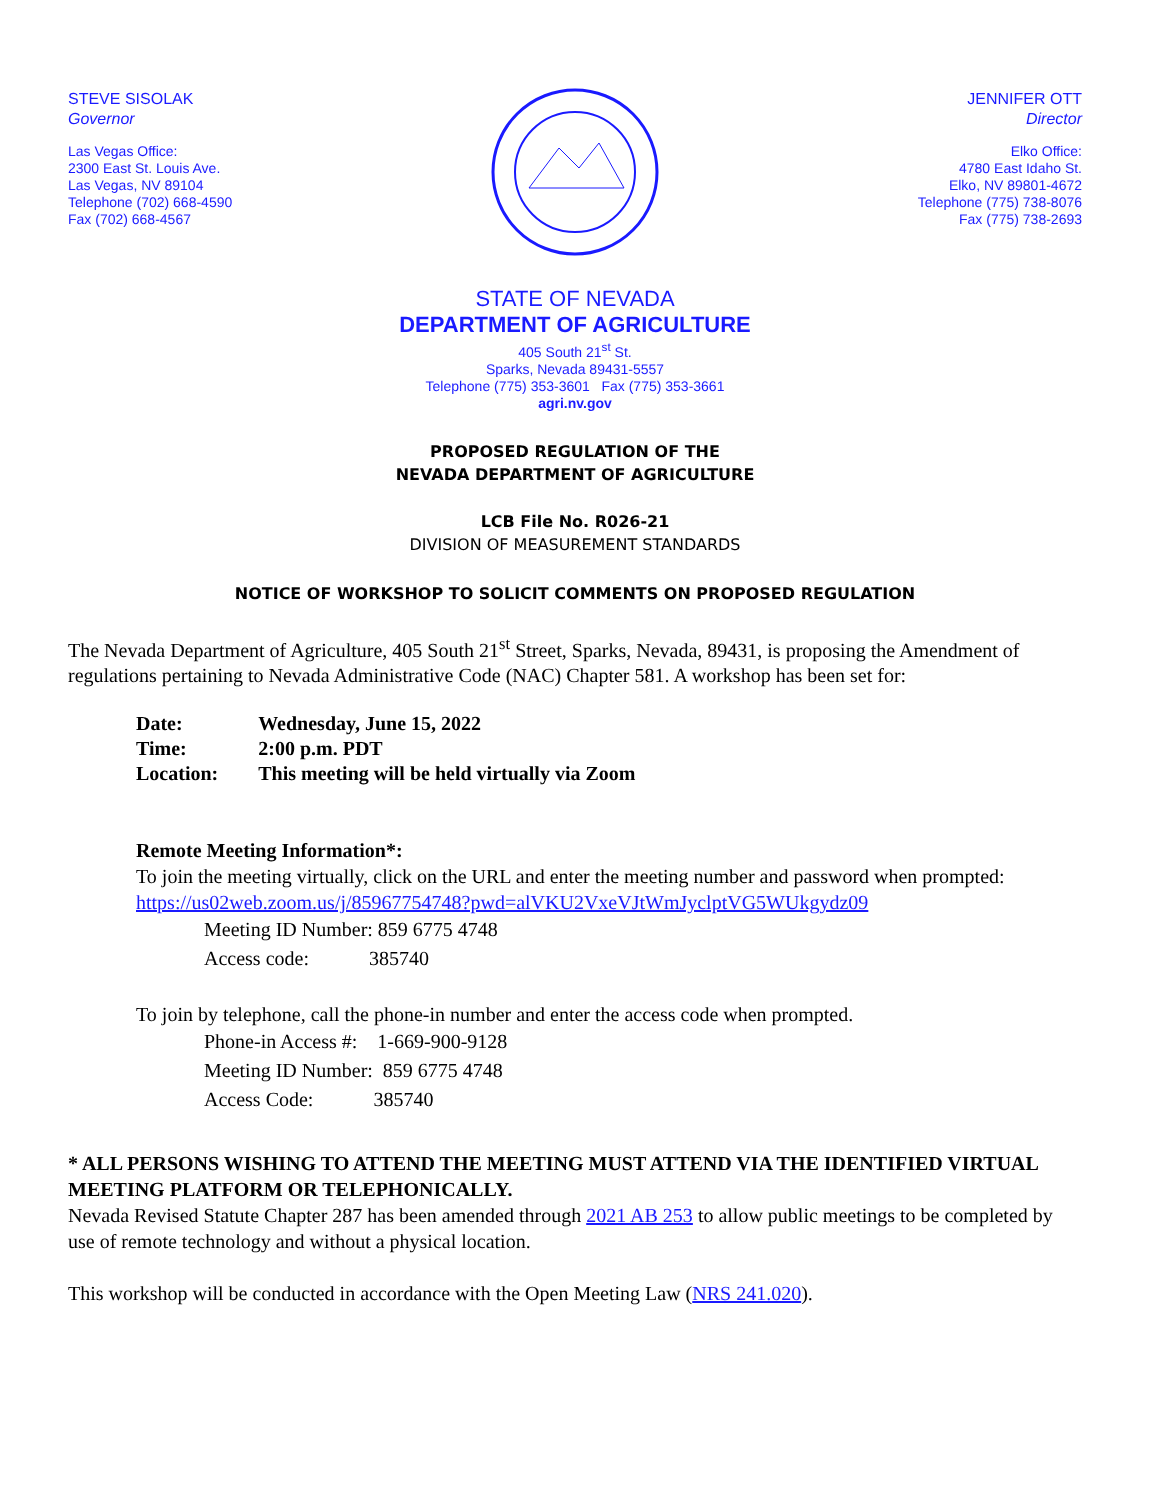STEVE SISOLAK
Governor
Las Vegas Office:
2300 East St. Louis Ave.
Las Vegas, NV 89104
Telephone (702) 668-4590
Fax (702) 668-4567
JENNIFER OTT
Director
Elko Office:
4780 East Idaho St.
Elko, NV 89801-4672
Telephone (775) 738-8076
Fax (775) 738-2693
STATE OF NEVADA
DEPARTMENT OF AGRICULTURE
405 South 21<sup>st</sup> St.
Sparks, Nevada 89431-5557
Telephone (775) 353-3601 Fax (775) 353-3661
agri.nv.gov
PROPOSED REGULATION OF THE
NEVADA DEPARTMENT OF AGRICULTURE
LCB File No. R026-21
DIVISION OF MEASUREMENT STANDARDS
NOTICE OF WORKSHOP TO SOLICIT COMMENTS ON PROPOSED REGULATION
The Nevada Department of Agriculture, 405 South 21<sup>st</sup> Street, Sparks, Nevada, 89431, is proposing the Amendment of regulations pertaining to Nevada Administrative Code (NAC) Chapter 581. A workshop has been set for:
| Date: | Wednesday, June 15, 2022 |
| Time: | 2:00 p.m. PDT |
| Location: | This meeting will be held virtually via Zoom |
Remote Meeting Information*:
To join the meeting virtually, click on the URL and enter the meeting number and password when prompted:
https://us02web.zoom.us/j/85967754748?pwd=alVKU2VxeVJtWmJyclptVG5WUkgydz09
Meeting ID Number: 859 6775 4748
Access code: 385740
To join by telephone, call the phone-in number and enter the access code when prompted.
Phone-in Access #: 1-669-900-9128
Meeting ID Number: 859 6775 4748
Access Code: 385740
* ALL PERSONS WISHING TO ATTEND THE MEETING MUST ATTEND VIA THE IDENTIFIED VIRTUAL MEETING PLATFORM OR TELEPHONICALLY.
Nevada Revised Statute Chapter 287 has been amended through 2021 AB 253 to allow public meetings to be completed by use of remote technology and without a physical location.
This workshop will be conducted in accordance with the Open Meeting Law (NRS 241.020).